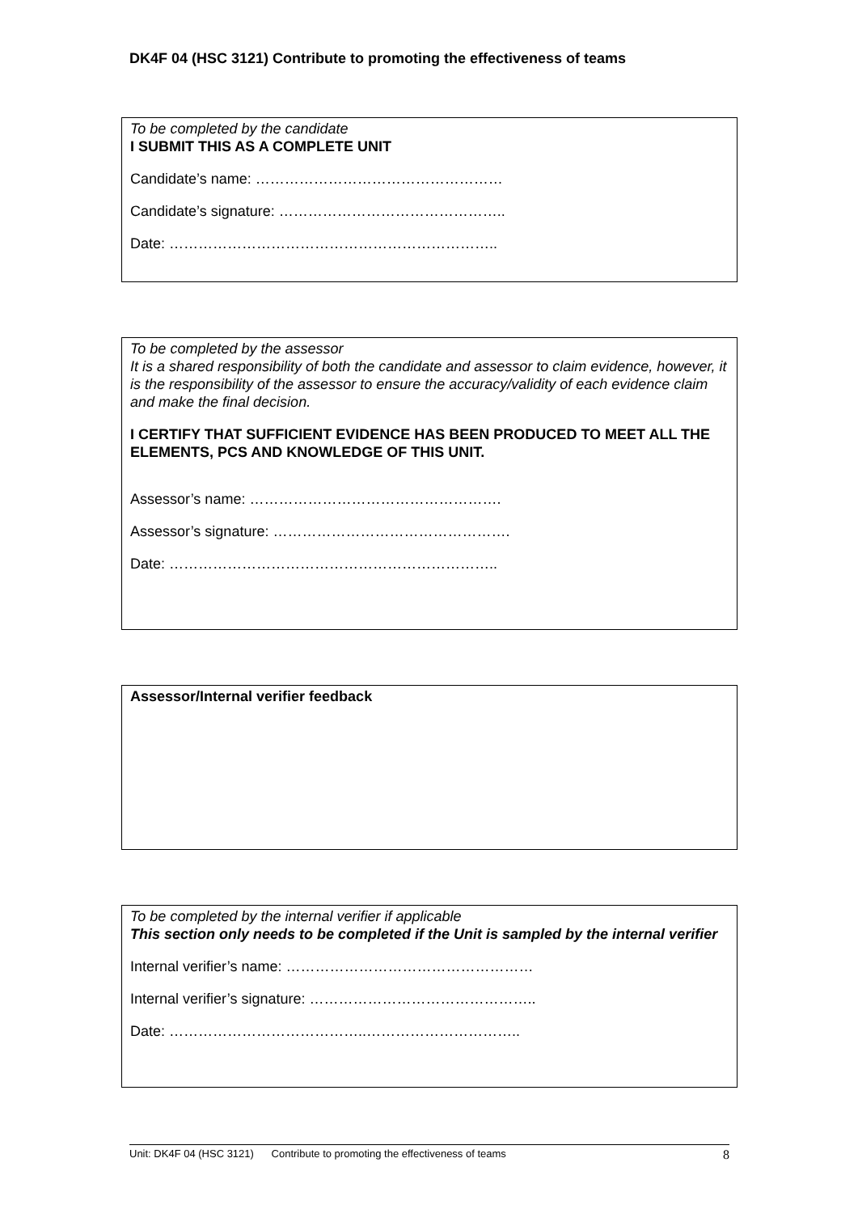DK4F 04 (HSC 3121) Contribute to promoting the effectiveness of teams
To be completed by the candidate
I SUBMIT THIS AS A COMPLETE UNIT
Candidate’s name: ……………………………………………
Candidate’s signature: ………………………………………..
Date: …………………………………………………………..
To be completed by the assessor
It is a shared responsibility of both the candidate and assessor to claim evidence, however, it is the responsibility of the assessor to ensure the accuracy/validity of each evidence claim and make the final decision.
I CERTIFY THAT SUFFICIENT EVIDENCE HAS BEEN PRODUCED TO MEET ALL THE ELEMENTS, PCS AND KNOWLEDGE OF THIS UNIT.
Assessor’s name: …………………………………………….
Assessor’s signature: ………………………………………….
Date: …………………………………………………………..
Assessor/Internal verifier feedback
To be completed by the internal verifier if applicable
This section only needs to be completed if the Unit is sampled by the internal verifier
Internal verifier’s name: ……………………………………………
Internal verifier’s signature: ………………………………………..
Date: …………………………………..…………………………..
Unit: DK4F 04 (HSC 3121) Contribute to promoting the effectiveness of teams 8